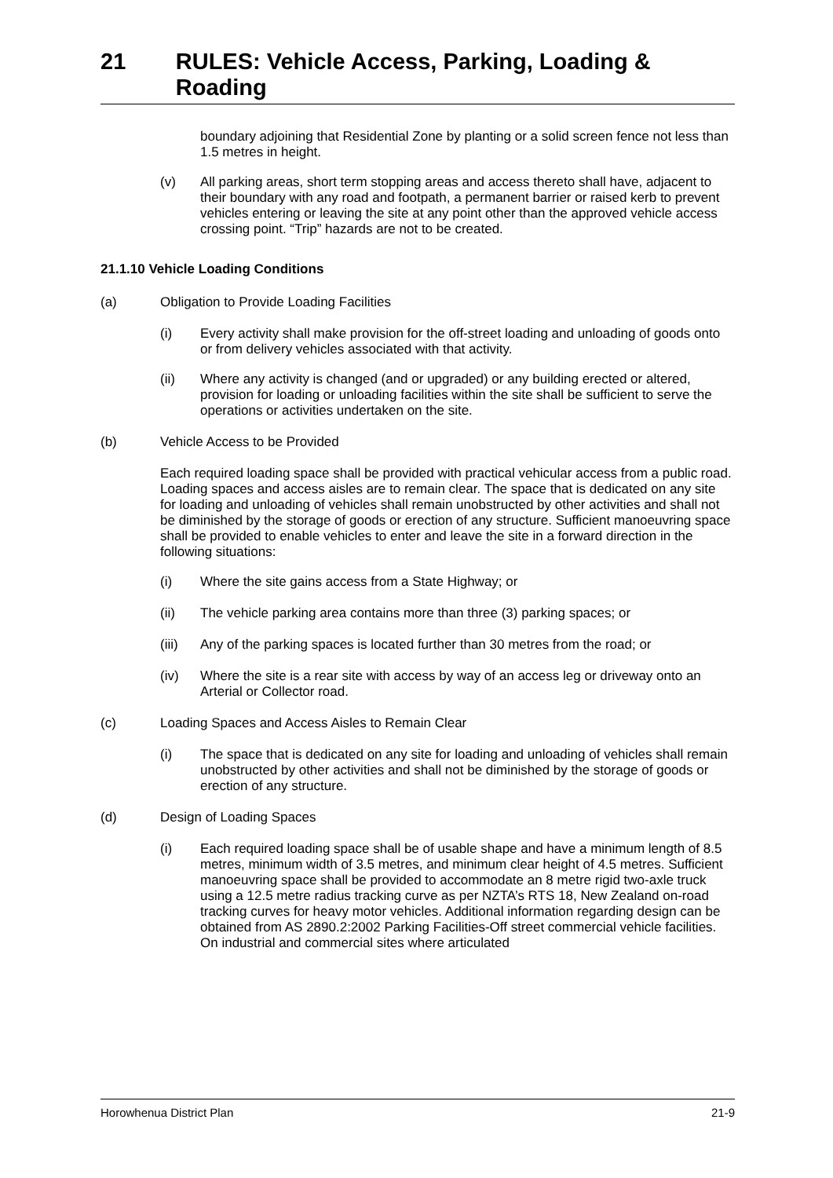21 RULES: Vehicle Access, Parking, Loading & Roading
boundary adjoining that Residential Zone by planting or a solid screen fence not less than 1.5 metres in height.
(v) All parking areas, short term stopping areas and access thereto shall have, adjacent to their boundary with any road and footpath, a permanent barrier or raised kerb to prevent vehicles entering or leaving the site at any point other than the approved vehicle access crossing point. “Trip” hazards are not to be created.
21.1.10 Vehicle Loading Conditions
(a) Obligation to Provide Loading Facilities
(i) Every activity shall make provision for the off-street loading and unloading of goods onto or from delivery vehicles associated with that activity.
(ii) Where any activity is changed (and or upgraded) or any building erected or altered, provision for loading or unloading facilities within the site shall be sufficient to serve the operations or activities undertaken on the site.
(b) Vehicle Access to be Provided
Each required loading space shall be provided with practical vehicular access from a public road. Loading spaces and access aisles are to remain clear. The space that is dedicated on any site for loading and unloading of vehicles shall remain unobstructed by other activities and shall not be diminished by the storage of goods or erection of any structure. Sufficient manoeuvring space shall be provided to enable vehicles to enter and leave the site in a forward direction in the following situations:
(i) Where the site gains access from a State Highway; or
(ii) The vehicle parking area contains more than three (3) parking spaces; or
(iii) Any of the parking spaces is located further than 30 metres from the road; or
(iv) Where the site is a rear site with access by way of an access leg or driveway onto an Arterial or Collector road.
(c) Loading Spaces and Access Aisles to Remain Clear
(i) The space that is dedicated on any site for loading and unloading of vehicles shall remain unobstructed by other activities and shall not be diminished by the storage of goods or erection of any structure.
(d) Design of Loading Spaces
(i) Each required loading space shall be of usable shape and have a minimum length of 8.5 metres, minimum width of 3.5 metres, and minimum clear height of 4.5 metres. Sufficient manoeuvring space shall be provided to accommodate an 8 metre rigid two-axle truck using a 12.5 metre radius tracking curve as per NZTA’s RTS 18, New Zealand on-road tracking curves for heavy motor vehicles. Additional information regarding design can be obtained from AS 2890.2:2002 Parking Facilities-Off street commercial vehicle facilities. On industrial and commercial sites where articulated
Horowhenua District Plan 21-9